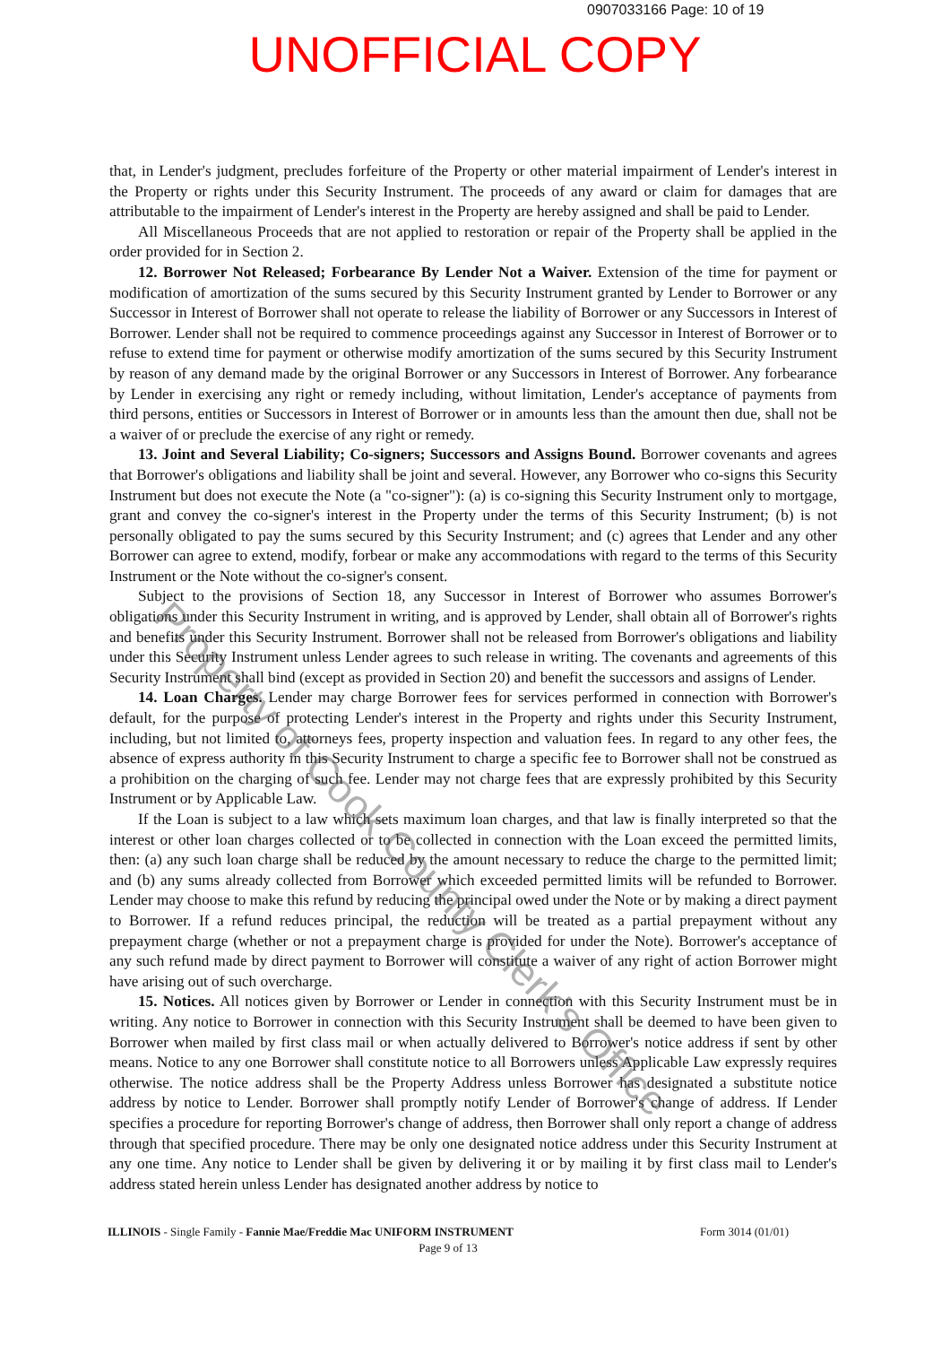0907033166 Page: 10 of 19
UNOFFICIAL COPY
that, in Lender's judgment, precludes forfeiture of the Property or other material impairment of Lender's interest in the Property or rights under this Security Instrument. The proceeds of any award or claim for damages that are attributable to the impairment of Lender's interest in the Property are hereby assigned and shall be paid to Lender.
All Miscellaneous Proceeds that are not applied to restoration or repair of the Property shall be applied in the order provided for in Section 2.
12. Borrower Not Released; Forbearance By Lender Not a Waiver. Extension of the time for payment or modification of amortization of the sums secured by this Security Instrument granted by Lender to Borrower or any Successor in Interest of Borrower shall not operate to release the liability of Borrower or any Successors in Interest of Borrower. Lender shall not be required to commence proceedings against any Successor in Interest of Borrower or to refuse to extend time for payment or otherwise modify amortization of the sums secured by this Security Instrument by reason of any demand made by the original Borrower or any Successors in Interest of Borrower. Any forbearance by Lender in exercising any right or remedy including, without limitation, Lender's acceptance of payments from third persons, entities or Successors in Interest of Borrower or in amounts less than the amount then due, shall not be a waiver of or preclude the exercise of any right or remedy.
13. Joint and Several Liability; Co-signers; Successors and Assigns Bound. Borrower covenants and agrees that Borrower's obligations and liability shall be joint and several. However, any Borrower who co-signs this Security Instrument but does not execute the Note (a "co-signer"): (a) is co-signing this Security Instrument only to mortgage, grant and convey the co-signer's interest in the Property under the terms of this Security Instrument; (b) is not personally obligated to pay the sums secured by this Security Instrument; and (c) agrees that Lender and any other Borrower can agree to extend, modify, forbear or make any accommodations with regard to the terms of this Security Instrument or the Note without the co-signer's consent.
Subject to the provisions of Section 18, any Successor in Interest of Borrower who assumes Borrower's obligations under this Security Instrument in writing, and is approved by Lender, shall obtain all of Borrower's rights and benefits under this Security Instrument. Borrower shall not be released from Borrower's obligations and liability under this Security Instrument unless Lender agrees to such release in writing. The covenants and agreements of this Security Instrument shall bind (except as provided in Section 20) and benefit the successors and assigns of Lender.
14. Loan Charges. Lender may charge Borrower fees for services performed in connection with Borrower's default, for the purpose of protecting Lender's interest in the Property and rights under this Security Instrument, including, but not limited to, attorneys fees, property inspection and valuation fees. In regard to any other fees, the absence of express authority in this Security Instrument to charge a specific fee to Borrower shall not be construed as a prohibition on the charging of such fee. Lender may not charge fees that are expressly prohibited by this Security Instrument or by Applicable Law.
If the Loan is subject to a law which sets maximum loan charges, and that law is finally interpreted so that the interest or other loan charges collected or to be collected in connection with the Loan exceed the permitted limits, then: (a) any such loan charge shall be reduced by the amount necessary to reduce the charge to the permitted limit; and (b) any sums already collected from Borrower which exceeded permitted limits will be refunded to Borrower. Lender may choose to make this refund by reducing the principal owed under the Note or by making a direct payment to Borrower. If a refund reduces principal, the reduction will be treated as a partial prepayment without any prepayment charge (whether or not a prepayment charge is provided for under the Note). Borrower's acceptance of any such refund made by direct payment to Borrower will constitute a waiver of any right of action Borrower might have arising out of such overcharge.
15. Notices. All notices given by Borrower or Lender in connection with this Security Instrument must be in writing. Any notice to Borrower in connection with this Security Instrument shall be deemed to have been given to Borrower when mailed by first class mail or when actually delivered to Borrower's notice address if sent by other means. Notice to any one Borrower shall constitute notice to all Borrowers unless Applicable Law expressly requires otherwise. The notice address shall be the Property Address unless Borrower has designated a substitute notice address by notice to Lender. Borrower shall promptly notify Lender of Borrower's change of address. If Lender specifies a procedure for reporting Borrower's change of address, then Borrower shall only report a change of address through that specified procedure. There may be only one designated notice address under this Security Instrument at any one time. Any notice to Lender shall be given by delivering it or by mailing it by first class mail to Lender's address stated herein unless Lender has designated another address by notice to
Form 3014 (01/01) ILLINOIS - Single Family - Fannie Mae/Freddie Mac UNIFORM INSTRUMENT
Page 9 of 13
Property of Cook County Clerk's Office